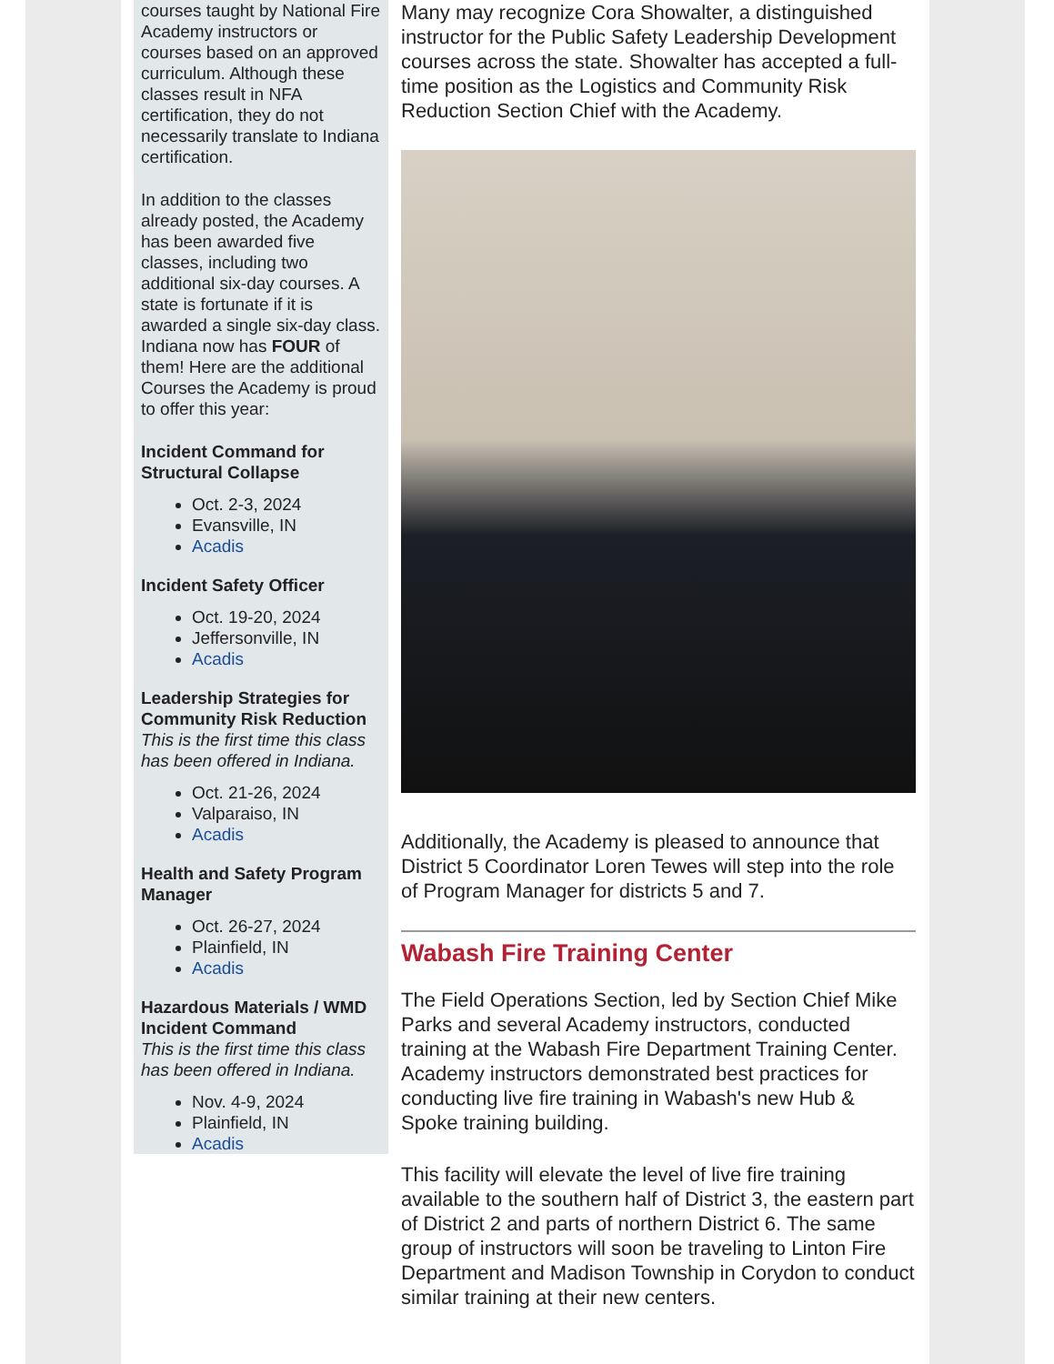courses taught by National Fire Academy instructors or courses based on an approved curriculum. Although these classes result in NFA certification, they do not necessarily translate to Indiana certification.
In addition to the classes already posted, the Academy has been awarded five classes, including two additional six-day courses. A state is fortunate if it is awarded a single six-day class. Indiana now has FOUR of them! Here are the additional Courses the Academy is proud to offer this year:
Incident Command for Structural Collapse
Oct. 2-3, 2024
Evansville, IN
Acadis
Incident Safety Officer
Oct. 19-20, 2024
Jeffersonville, IN
Acadis
Leadership Strategies for Community Risk Reduction
This is the first time this class has been offered in Indiana.
Oct. 21-26, 2024
Valparaiso, IN
Acadis
Health and Safety Program Manager
Oct. 26-27, 2024
Plainfield, IN
Acadis
Hazardous Materials / WMD Incident Command
This is the first time this class has been offered in Indiana.
Nov. 4-9, 2024
Plainfield, IN
Acadis
Many may recognize Cora Showalter, a distinguished instructor for the Public Safety Leadership Development courses across the state. Showalter has accepted a full-time position as the Logistics and Community Risk Reduction Section Chief with the Academy.
Additionally, the Academy is pleased to announce that District 5 Coordinator Loren Tewes will step into the role of Program Manager for districts 5 and 7.
Wabash Fire Training Center
The Field Operations Section, led by Section Chief Mike Parks and several Academy instructors, conducted training at the Wabash Fire Department Training Center. Academy instructors demonstrated best practices for conducting live fire training in Wabash's new Hub & Spoke training building.
This facility will elevate the level of live fire training available to the southern half of District 3, the eastern part of District 2 and parts of northern District 6. The same group of instructors will soon be traveling to Linton Fire Department and Madison Township in Corydon to conduct similar training at their new centers.